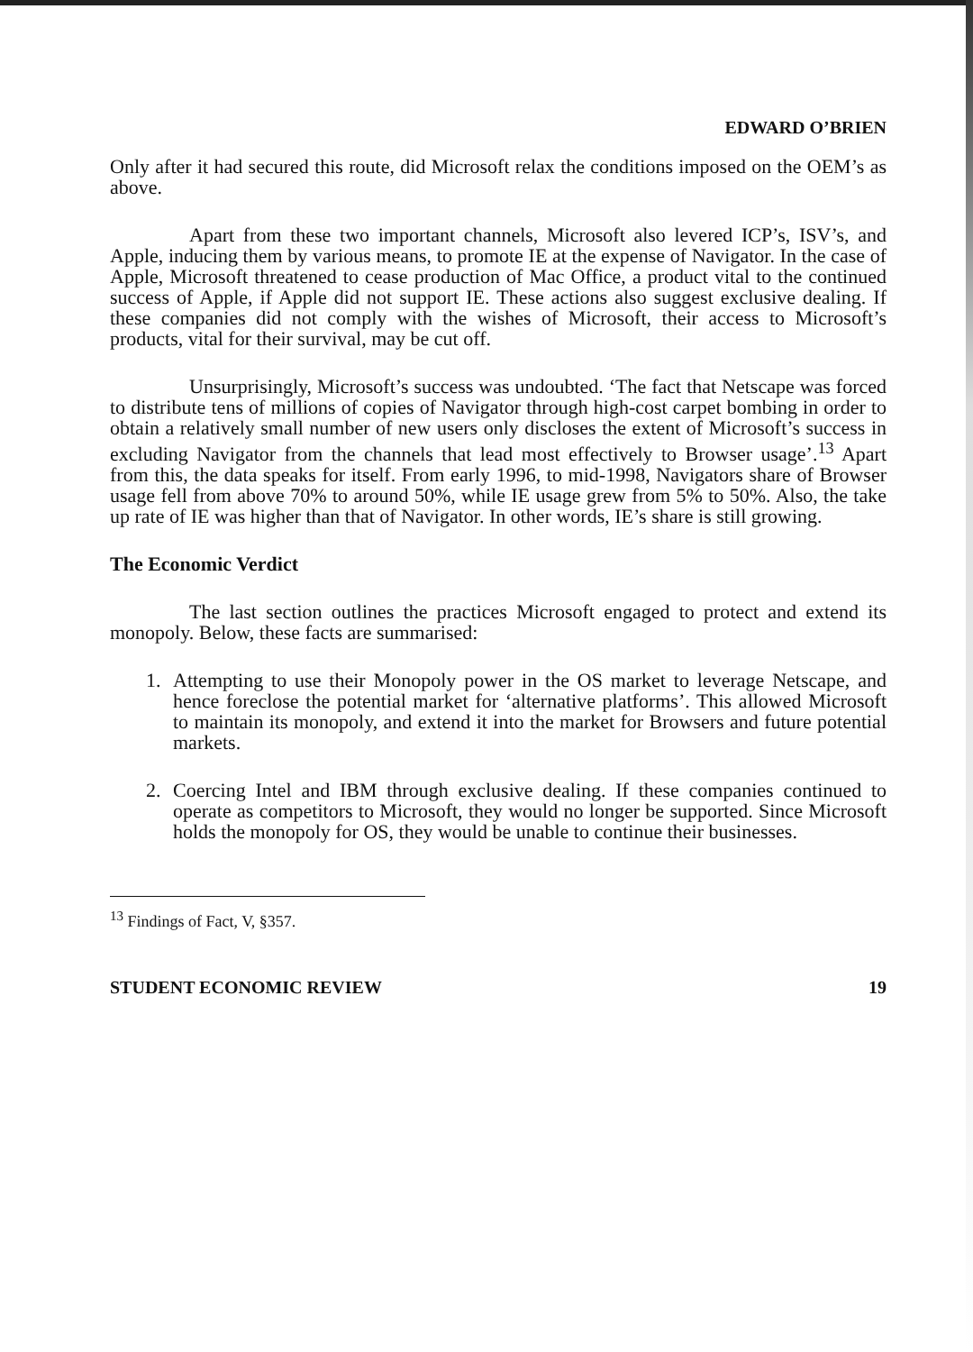EDWARD O’BRIEN
Only after it had secured this route, did Microsoft relax the conditions imposed on the OEM’s as above.
Apart from these two important channels, Microsoft also levered ICP’s, ISV’s, and Apple, inducing them by various means, to promote IE at the expense of Navigator. In the case of Apple, Microsoft threatened to cease production of Mac Office, a product vital to the continued success of Apple, if Apple did not support IE. These actions also suggest exclusive dealing. If these companies did not comply with the wishes of Microsoft, their access to Microsoft’s products, vital for their survival, may be cut off.
Unsurprisingly, Microsoft’s success was undoubted. ‘The fact that Netscape was forced to distribute tens of millions of copies of Navigator through high-cost carpet bombing in order to obtain a relatively small number of new users only discloses the extent of Microsoft’s success in excluding Navigator from the channels that lead most effectively to Browser usage’.<sup>13</sup> Apart from this, the data speaks for itself. From early 1996, to mid-1998, Navigators share of Browser usage fell from above 70% to around 50%, while IE usage grew from 5% to 50%. Also, the take up rate of IE was higher than that of Navigator. In other words, IE’s share is still growing.
The Economic Verdict
The last section outlines the practices Microsoft engaged to protect and extend its monopoly. Below, these facts are summarised:
1. Attempting to use their Monopoly power in the OS market to leverage Netscape, and hence foreclose the potential market for ‘alternative platforms’. This allowed Microsoft to maintain its monopoly, and extend it into the market for Browsers and future potential markets.
2. Coercing Intel and IBM through exclusive dealing. If these companies continued to operate as competitors to Microsoft, they would no longer be supported. Since Microsoft holds the monopoly for OS, they would be unable to continue their businesses.
<sup>13</sup> Findings of Fact, V, §357.
STUDENT ECONOMIC REVIEW 19